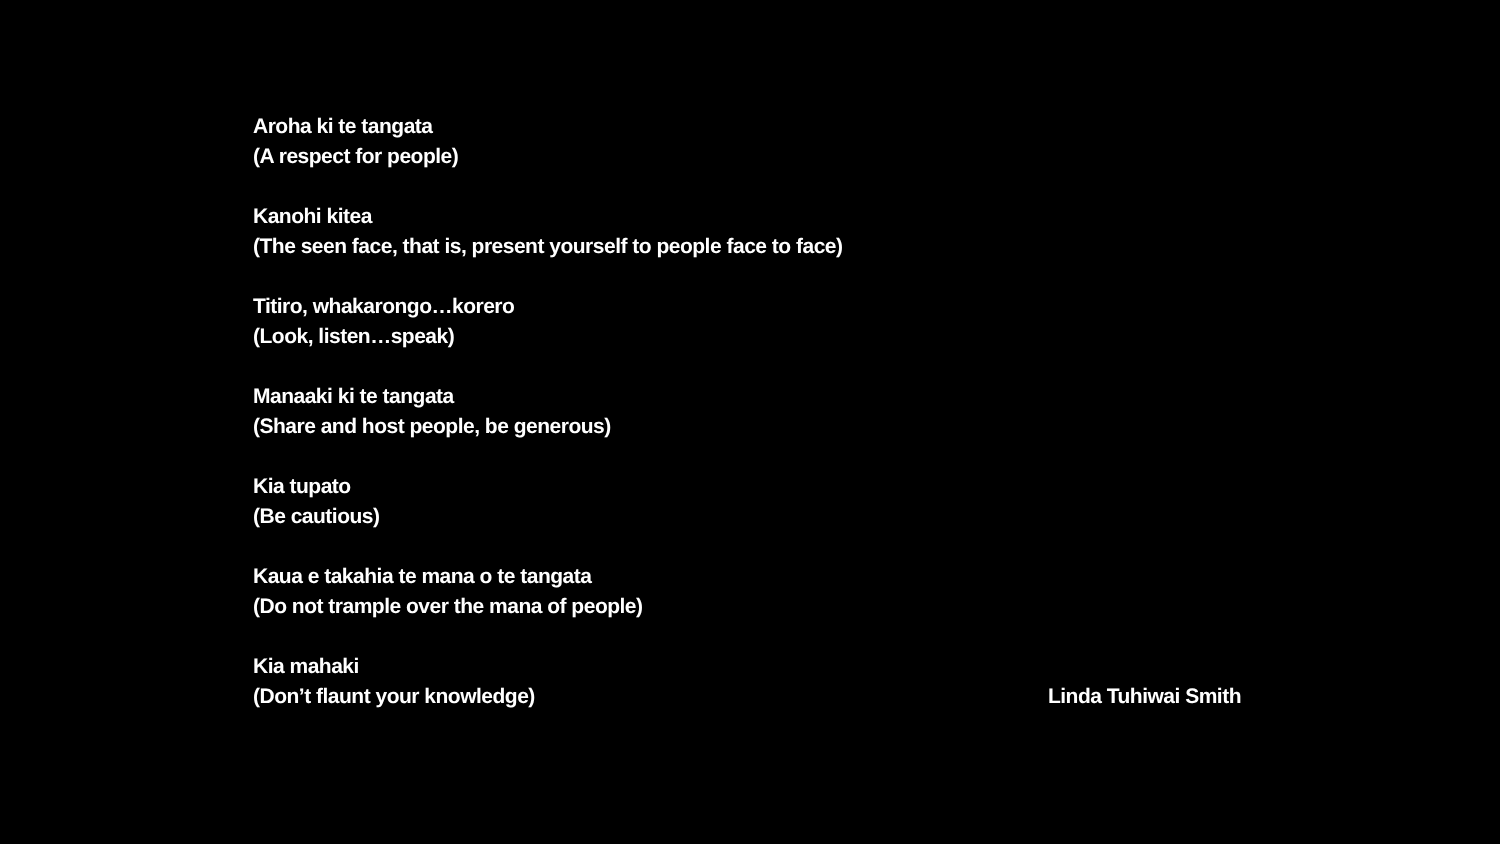Aroha ki te tangata
(A respect for people)
Kanohi kitea
(The seen face, that is, present yourself to people face to face)
Titiro, whakarongo…korero
(Look, listen…speak)
Manaaki ki te tangata
(Share and host people, be generous)
Kia tupato
(Be cautious)
Kaua e takahia te mana o te tangata
(Do not trample over the mana of people)
Kia mahaki
(Don’t flaunt your knowledge)
Linda Tuhiwai Smith